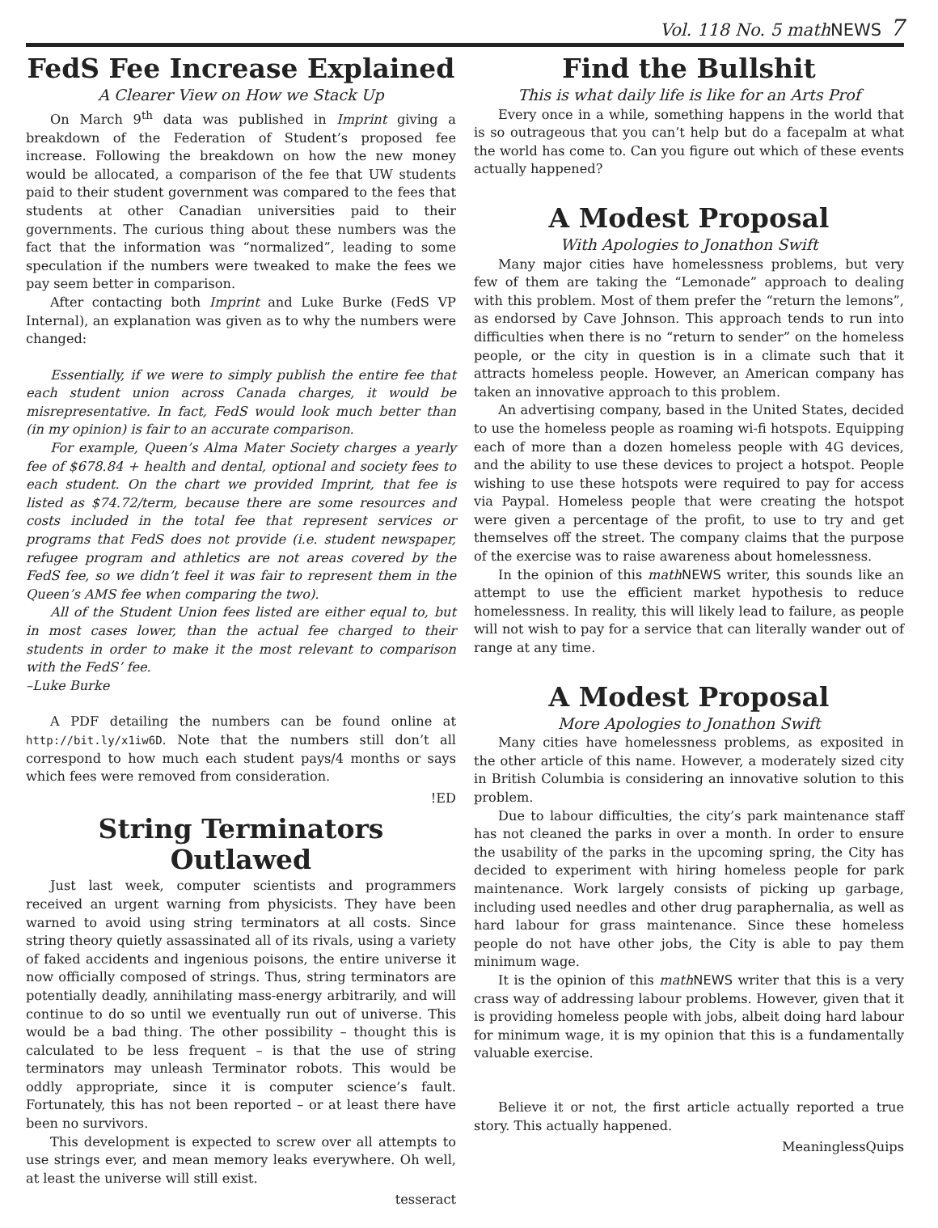Vol. 118 No. 5 math NEWS 7
FedS Fee Increase Explained
A Clearer View on How we Stack Up
On March 9<sup>th</sup> data was published in Imprint giving a breakdown of the Federation of Student’s proposed fee increase. Following the breakdown on how the new money would be allocated, a comparison of the fee that UW students paid to their student government was compared to the fees that students at other Canadian universities paid to their governments. The curious thing about these numbers was the fact that the information was “normalized”, leading to some speculation if the numbers were tweaked to make the fees we pay seem better in comparison.
After contacting both Imprint and Luke Burke (FedS VP Internal), an explanation was given as to why the numbers were changed:
Essentially, if we were to simply publish the entire fee that each student union across Canada charges, it would be misrepresentative. In fact, FedS would look much better than (in my opinion) is fair to an accurate comparison.
For example, Queen’s Alma Mater Society charges a yearly fee of $678.84 + health and dental, optional and society fees to each student. On the chart we provided Imprint, that fee is listed as $74.72/term, because there are some resources and costs included in the total fee that represent services or programs that FedS does not provide (i.e. student newspaper, refugee program and athletics are not areas covered by the FedS fee, so we didn’t feel it was fair to represent them in the Queen’s AMS fee when comparing the two).
All of the Student Union fees listed are either equal to, but in most cases lower, than the actual fee charged to their students in order to make it the most relevant to comparison with the FedS’ fee.
–Luke Burke
A PDF detailing the numbers can be found online at http://bit.ly/x1iw6D. Note that the numbers still don’t all correspond to how much each student pays/4 months or says which fees were removed from consideration.
!ED
String Terminators Outlawed
Just last week, computer scientists and programmers received an urgent warning from physicists. They have been warned to avoid using string terminators at all costs. Since string theory quietly assassinated all of its rivals, using a variety of faked accidents and ingenious poisons, the entire universe it now officially composed of strings. Thus, string terminators are potentially deadly, annihilating mass-energy arbitrarily, and will continue to do so until we eventually run out of universe. This would be a bad thing. The other possibility – thought this is calculated to be less frequent – is that the use of string terminators may unleash Terminator robots. This would be oddly appropriate, since it is computer science’s fault. Fortunately, this has not been reported – or at least there have been no survivors.
This development is expected to screw over all attempts to use strings ever, and mean memory leaks everywhere. Oh well, at least the universe will still exist.
tesseract
Find the Bullshit
This is what daily life is like for an Arts Prof
Every once in a while, something happens in the world that is so outrageous that you can’t help but do a facepalm at what the world has come to. Can you figure out which of these events actually happened?
A Modest Proposal
With Apologies to Jonathon Swift
Many major cities have homelessness problems, but very few of them are taking the “Lemonade” approach to dealing with this problem. Most of them prefer the “return the lemons”, as endorsed by Cave Johnson. This approach tends to run into difficulties when there is no “return to sender” on the homeless people, or the city in question is in a climate such that it attracts homeless people. However, an American company has taken an innovative approach to this problem.
An advertising company, based in the United States, decided to use the homeless people as roaming wi-fi hotspots. Equipping each of more than a dozen homeless people with 4G devices, and the ability to use these devices to project a hotspot. People wishing to use these hotspots were required to pay for access via Paypal. Homeless people that were creating the hotspot were given a percentage of the profit, to use to try and get themselves off the street. The company claims that the purpose of the exercise was to raise awareness about homelessness.
In the opinion of this math NEWS writer, this sounds like an attempt to use the efficient market hypothesis to reduce homelessness. In reality, this will likely lead to failure, as people will not wish to pay for a service that can literally wander out of range at any time.
A Modest Proposal
More Apologies to Jonathon Swift
Many cities have homelessness problems, as exposited in the other article of this name. However, a moderately sized city in British Columbia is considering an innovative solution to this problem.
Due to labour difficulties, the city’s park maintenance staff has not cleaned the parks in over a month. In order to ensure the usability of the parks in the upcoming spring, the City has decided to experiment with hiring homeless people for park maintenance. Work largely consists of picking up garbage, including used needles and other drug paraphernalia, as well as hard labour for grass maintenance. Since these homeless people do not have other jobs, the City is able to pay them minimum wage.
It is the opinion of this math NEWS writer that this is a very crass way of addressing labour problems. However, given that it is providing homeless people with jobs, albeit doing hard labour for minimum wage, it is my opinion that this is a fundamentally valuable exercise.
Believe it or not, the first article actually reported a true story. This actually happened.
MeaninglessQuips